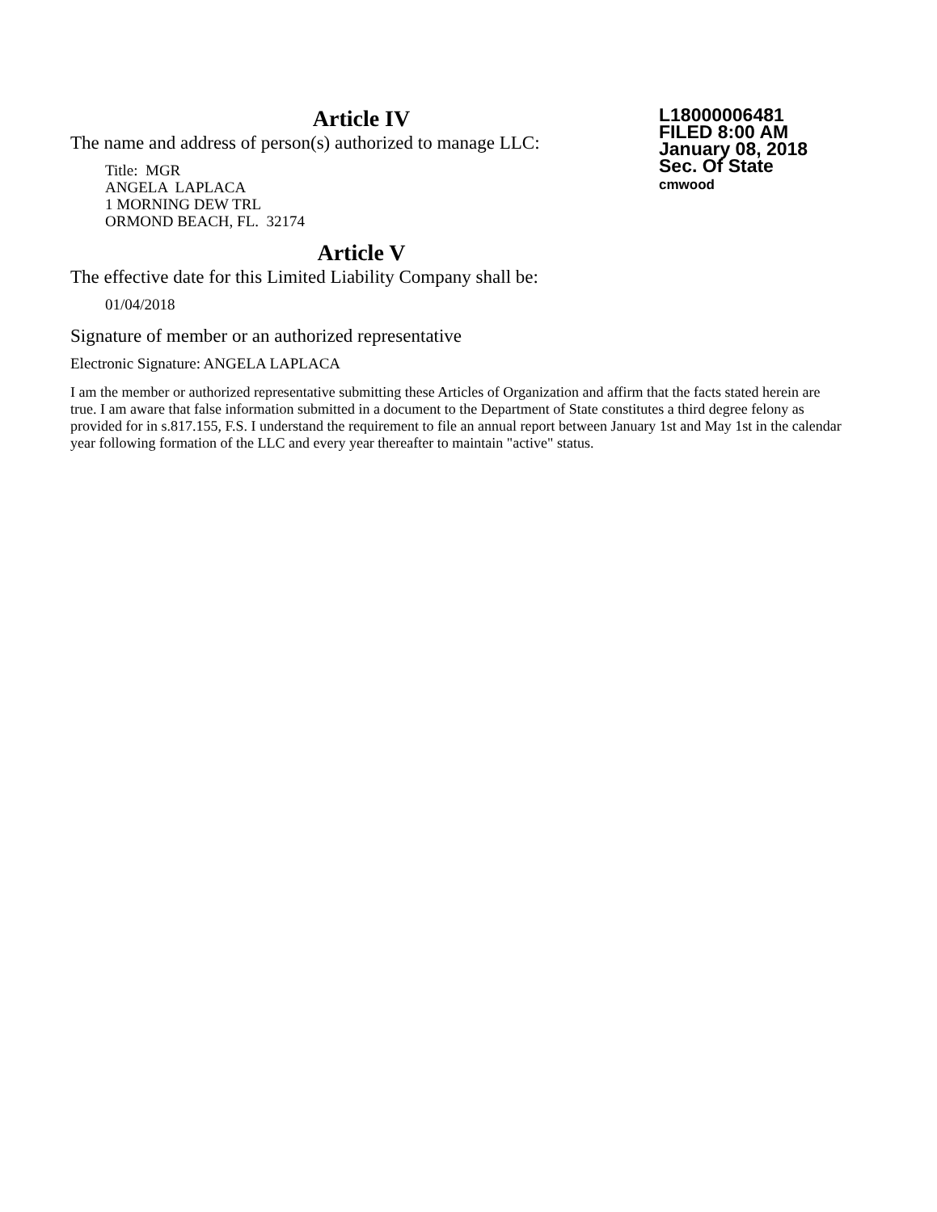L18000006481
FILED 8:00 AM
January 08, 2018
Sec. Of State
cmwood
Article IV
The name and address of person(s) authorized to manage LLC:
Title: MGR
ANGELA LAPLACA
1 MORNING DEW TRL
ORMOND BEACH, FL. 32174
Article V
The effective date for this Limited Liability Company shall be:
01/04/2018
Signature of member or an authorized representative
Electronic Signature: ANGELA LAPLACA
I am the member or authorized representative submitting these Articles of Organization and affirm that the facts stated herein are true. I am aware that false information submitted in a document to the Department of State constitutes a third degree felony as provided for in s.817.155, F.S. I understand the requirement to file an annual report between January 1st and May 1st in the calendar year following formation of the LLC and every year thereafter to maintain "active" status.